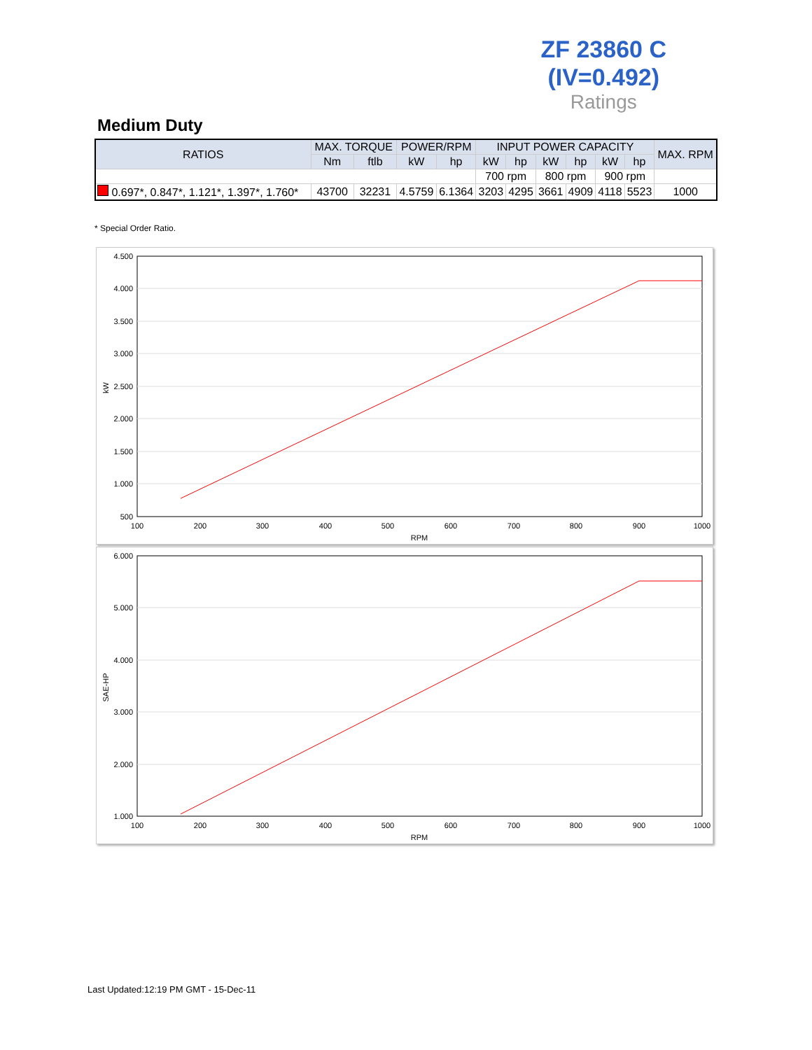ZF 23860 C
(IV=0.492)
Ratings
Medium Duty
| RATIOS | MAX. TORQUE | | POWER/RPM | | INPUT POWER CAPACITY | | | | | | MAX. RPM |
| --- | --- | --- | --- | --- | --- | --- | --- | --- | --- | --- | --- |
| | Nm | ftlb | kW | hp | kW | hp | kW | hp | kW | hp | |
| | | | | | 700 rpm | | 800 rpm | | 900 rpm | | |
| 0.697*, 0.847*, 1.121*, 1.397*, 1.760* | 43700 | 32231 | 4.5759 | 6.1364 | 3203 | 4295 | 3661 | 4909 | 4118 | 5523 | 1000 |
* Special Order Ratio.
4.500
4.000
3.500
3.000
2.500
2.000
1.500
1.000
500
100
200
300
400
500
600
700
800
900
1000
RPM
kW
6.000
5.000
4.000
3.000
2.000
1.000
100
200
300
400
500
600
700
800
900
1000
RPM
SAE-HP
Last Updated:12:19 PM GMT - 15-Dec-11